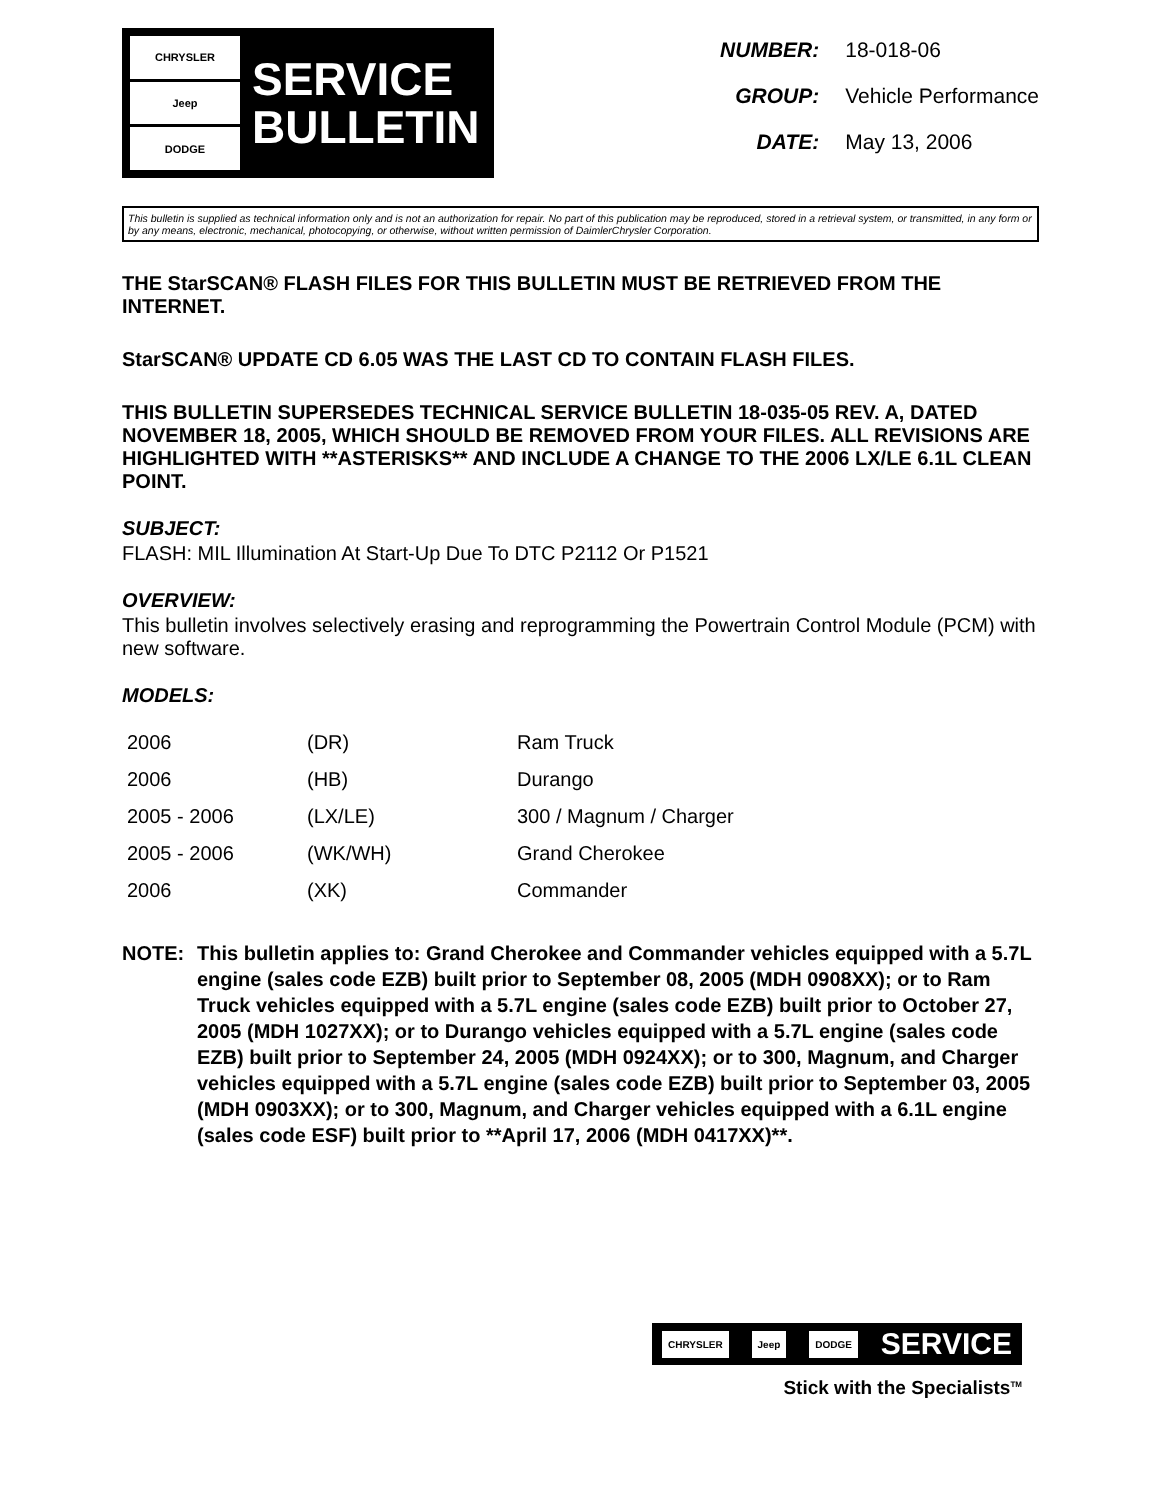CHRYSLER
Jeep
DODGE
SERVICE
BULLETIN
NUMBER: 18-018-06
GROUP: Vehicle Performance
DATE: May 13, 2006
This bulletin is supplied as technical information only and is not an authorization for repair. No part of this publication may be reproduced, stored in a retrieval system, or transmitted, in any form or by any means, electronic, mechanical, photocopying, or otherwise, without written permission of DaimlerChrysler Corporation.
THE StarSCAN® FLASH FILES FOR THIS BULLETIN MUST BE RETRIEVED FROM THE INTERNET.
StarSCAN® UPDATE CD 6.05 WAS THE LAST CD TO CONTAIN FLASH FILES.
THIS BULLETIN SUPERSEDES TECHNICAL SERVICE BULLETIN 18-035-05 REV. A, DATED NOVEMBER 18, 2005, WHICH SHOULD BE REMOVED FROM YOUR FILES. ALL REVISIONS ARE HIGHLIGHTED WITH **ASTERISKS** AND INCLUDE A CHANGE TO THE 2006 LX/LE 6.1L CLEAN POINT.
SUBJECT:
FLASH: MIL Illumination At Start-Up Due To DTC P2112 Or P1521
OVERVIEW:
This bulletin involves selectively erasing and reprogramming the Powertrain Control Module (PCM) with new software.
MODELS:
| 2006 | (DR) | Ram Truck |
| 2006 | (HB) | Durango |
| 2005 - 2006 | (LX/LE) | 300 / Magnum / Charger |
| 2005 - 2006 | (WK/WH) | Grand Cherokee |
| 2006 | (XK) | Commander |
NOTE: This bulletin applies to: Grand Cherokee and Commander vehicles equipped with a 5.7L engine (sales code EZB) built prior to September 08, 2005 (MDH 0908XX); or to Ram Truck vehicles equipped with a 5.7L engine (sales code EZB) built prior to October 27, 2005 (MDH 1027XX); or to Durango vehicles equipped with a 5.7L engine (sales code EZB) built prior to September 24, 2005 (MDH 0924XX); or to 300, Magnum, and Charger vehicles equipped with a 5.7L engine (sales code EZB) built prior to September 03, 2005 (MDH 0903XX); or to 300, Magnum, and Charger vehicles equipped with a 6.1L engine (sales code ESF) built prior to **April 17, 2006 (MDH 0417XX)**.
CHRYSLER Jeep DODGE SERVICE
Stick with the Specialists<sup>TM</sup>